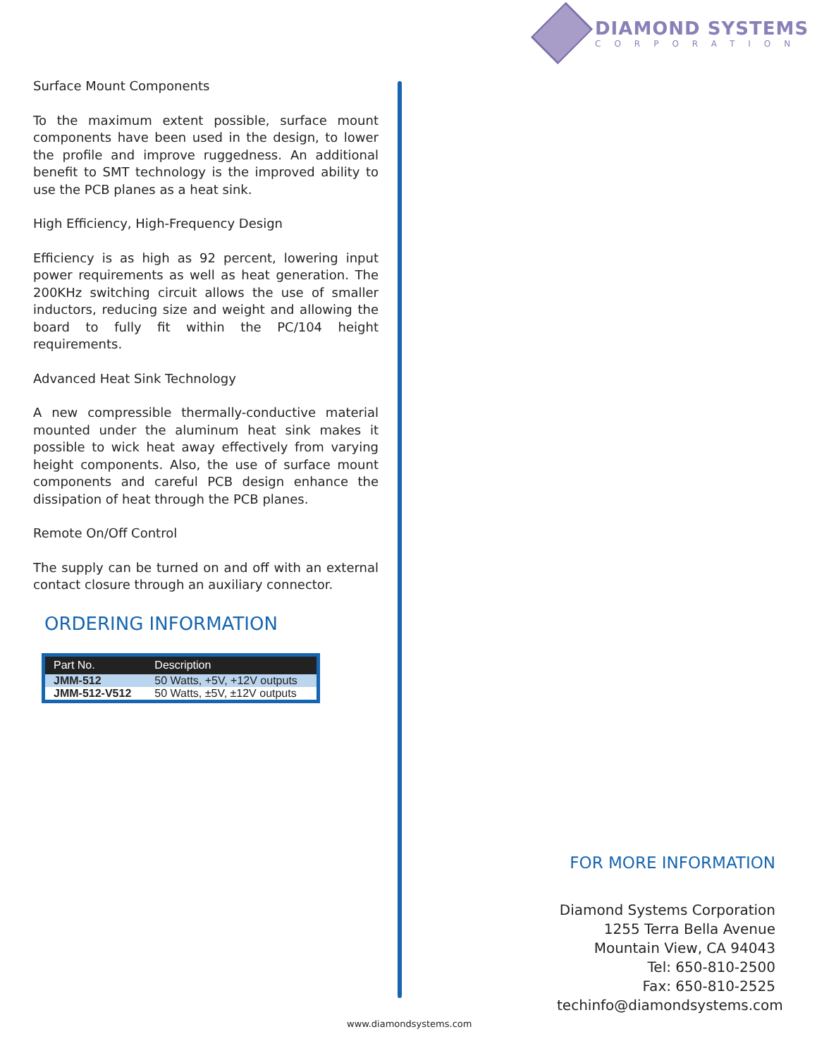DIAMOND SYSTEMS
CORPORATION
Surface Mount Components
To the maximum extent possible, surface mount components have been used in the design, to lower the profile and improve ruggedness. An additional benefit to SMT technology is the improved ability to use the PCB planes as a heat sink.
High Efficiency, High-Frequency Design
Efficiency is as high as 92 percent, lowering input power requirements as well as heat generation. The 200KHz switching circuit allows the use of smaller inductors, reducing size and weight and allowing the board to fully fit within the PC/104 height requirements.
Advanced Heat Sink Technology
A new compressible thermally-conductive material mounted under the aluminum heat sink makes it possible to wick heat away effectively from varying height components. Also, the use of surface mount components and careful PCB design enhance the dissipation of heat through the PCB planes.
Remote On/Off Control
The supply can be turned on and off with an external contact closure through an auxiliary connector.
ORDERING INFORMATION
| Part No. | Description |
| --- | --- |
| JMM-512 | 50 Watts, +5V, +12V outputs |
| JMM-512-V512 | 50 Watts, ±5V, ±12V outputs |
FOR MORE INFORMATION
Diamond Systems Corporation
1255 Terra Bella Avenue
Mountain View, CA 94043
Tel: 650-810-2500
Fax: 650-810-2525
techinfo@diamondsystems.com
www.diamondsystems.com